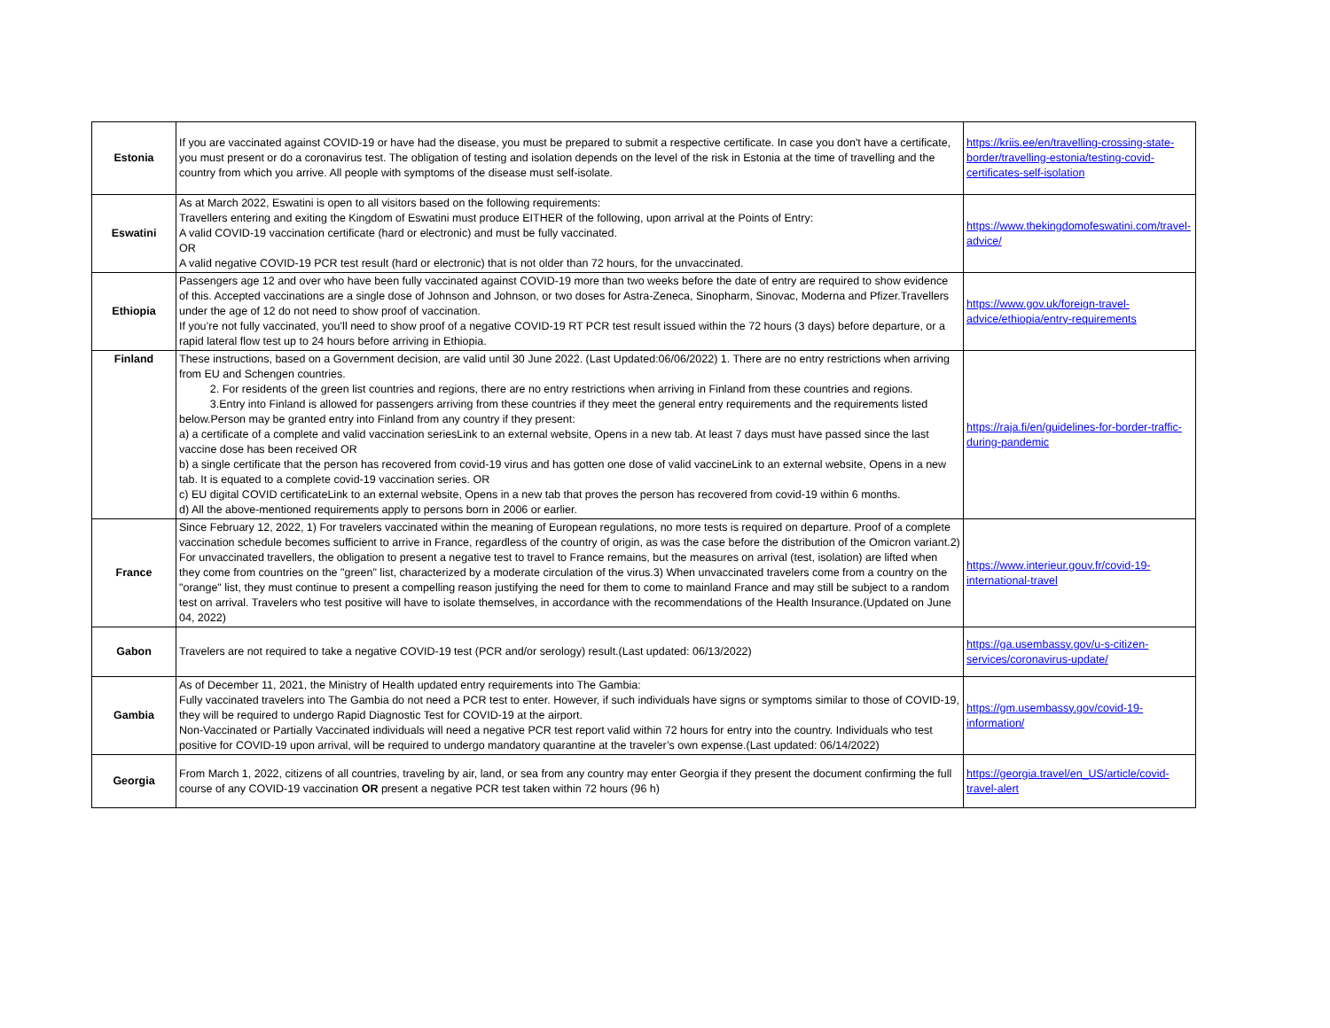| Estonia | If you are vaccinated against COVID-19 or have had the disease, you must be prepared to submit a respective certificate. In case you don't have a certificate, you must present or do a coronavirus test. The obligation of testing and isolation depends on the level of the risk in Estonia at the time of travelling and the country from which you arrive. All people with symptoms of the disease must self-isolate. | https://kriis.ee/en/travelling-crossing-state-border/travelling-estonia/testing-covid-certificates-self-isolation |
| Eswatini | As at March 2022, Eswatini is open to all visitors based on the following requirements: Travellers entering and exiting the Kingdom of Eswatini must produce EITHER of the following, upon arrival at the Points of Entry: A valid COVID-19 vaccination certificate (hard or electronic) and must be fully vaccinated. OR A valid negative COVID-19 PCR test result (hard or electronic) that is not older than 72 hours, for the unvaccinated. | https://www.thekingdomofeswatini.com/travel-advice/ |
| Ethiopia | Passengers age 12 and over who have been fully vaccinated against COVID-19 more than two weeks before the date of entry are required to show evidence of this. Accepted vaccinations are a single dose of Johnson and Johnson, or two doses for Astra-Zeneca, Sinopharm, Sinovac, Moderna and Pfizer.Travellers under the age of 12 do not need to show proof of vaccination. If you’re not fully vaccinated, you’ll need to show proof of a negative COVID-19 RT PCR test result issued within the 72 hours (3 days) before departure, or a rapid lateral flow test up to 24 hours before arriving in Ethiopia. | https://www.gov.uk/foreign-travel-advice/ethiopia/entry-requirements |
| Finland | These instructions, based on a Government decision, are valid until 30 June 2022. (Last Updated:06/06/2022) 1. There are no entry restrictions when arriving from EU and Schengen countries. 2. For residents of the green list countries and regions, there are no entry restrictions when arriving in Finland from these countries and regions. 3.Entry into Finland is allowed for passengers arriving from these countries if they meet the general entry requirements and the requirements listed below.Person may be granted entry into Finland from any country if they present: a) a certificate of a complete and valid vaccination seriesLink to an external website, Opens in a new tab. At least 7 days must have passed since the last vaccine dose has been received OR b) a single certificate that the person has recovered from covid-19 virus and has gotten one dose of valid vaccineLink to an external website, Opens in a new tab. It is equated to a complete covid-19 vaccination series. OR c) EU digital COVID certificateLink to an external website, Opens in a new tab that proves the person has recovered from covid-19 within 6 months. d) All the above-mentioned requirements apply to persons born in 2006 or earlier. | https://raja.fi/en/guidelines-for-border-traffic-during-pandemic |
| France | Since February 12, 2022, 1) For travelers vaccinated within the meaning of European regulations, no more tests is required on departure. Proof of a complete vaccination schedule becomes sufficient to arrive in France, regardless of the country of origin, as was the case before the distribution of the Omicron variant.2) For unvaccinated travellers, the obligation to present a negative test to travel to France remains, but the measures on arrival (test, isolation) are lifted when they come from countries on the "green" list, characterized by a moderate circulation of the virus.3) When unvaccinated travelers come from a country on the "orange" list, they must continue to present a compelling reason justifying the need for them to come to mainland France and may still be subject to a random test on arrival. Travelers who test positive will have to isolate themselves, in accordance with the recommendations of the Health Insurance.(Updated on June 04, 2022) | https://www.interieur.gouv.fr/covid-19-international-travel |
| Gabon | Travelers are not required to take a negative COVID-19 test (PCR and/or serology) result.(Last updated: 06/13/2022) | https://ga.usembassy.gov/u-s-citizen-services/coronavirus-update/ |
| Gambia | As of December 11, 2021, the Ministry of Health updated entry requirements into The Gambia: Fully vaccinated travelers into The Gambia do not need a PCR test to enter. However, if such individuals have signs or symptoms similar to those of COVID-19, they will be required to undergo Rapid Diagnostic Test for COVID-19 at the airport. Non-Vaccinated or Partially Vaccinated individuals will need a negative PCR test report valid within 72 hours for entry into the country. Individuals who test positive for COVID-19 upon arrival, will be required to undergo mandatory quarantine at the traveler’s own expense.(Last updated: 06/14/2022) | https://gm.usembassy.gov/covid-19-information/ |
| Georgia | From March 1, 2022, citizens of all countries, traveling by air, land, or sea from any country may enter Georgia if they present the document confirming the full course of any COVID-19 vaccination OR present a negative PCR test taken within 72 hours (96 h) | https://georgia.travel/en_US/article/covid-travel-alert |